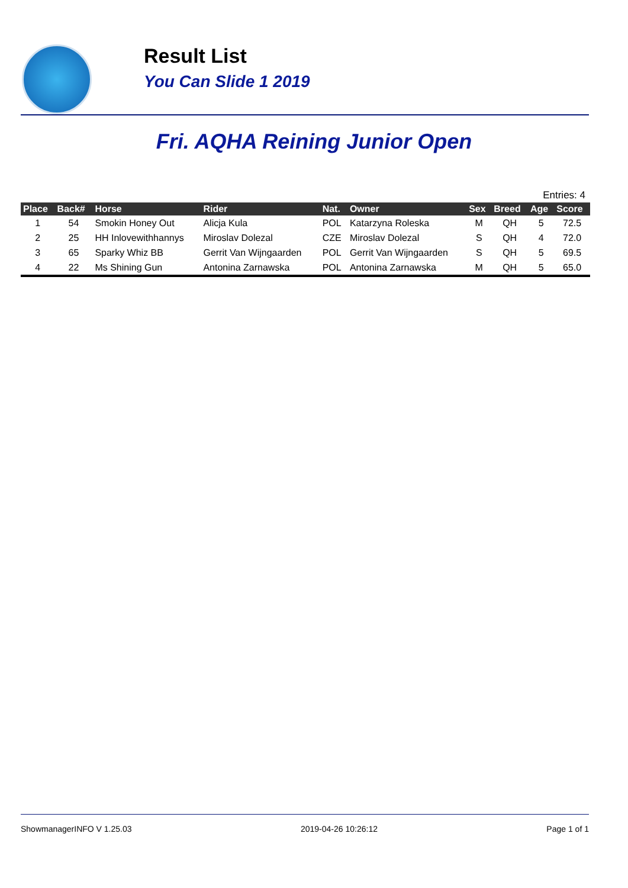Result List
You Can Slide 1 2019
Fri. AQHA Reining Junior Open
Entries: 4
| Place | Back# | Horse | Rider | Nat. | Owner | Sex | Breed | Age | Score |
| --- | --- | --- | --- | --- | --- | --- | --- | --- | --- |
| 1 | 54 | Smokin Honey Out | Alicja Kula | POL | Katarzyna Roleska | M | QH | 5 | 72.5 |
| 2 | 25 | HH Inlovewithhannys | Miroslav Dolezal | CZE | Miroslav Dolezal | S | QH | 4 | 72.0 |
| 3 | 65 | Sparky Whiz BB | Gerrit Van Wijngaarden | POL | Gerrit Van Wijngaarden | S | QH | 5 | 69.5 |
| 4 | 22 | Ms Shining Gun | Antonina Zarnawska | POL | Antonina Zarnawska | M | QH | 5 | 65.0 |
ShowmanagerINFO V 1.25.03 2019-04-26 10:26:12 Page 1 of 1